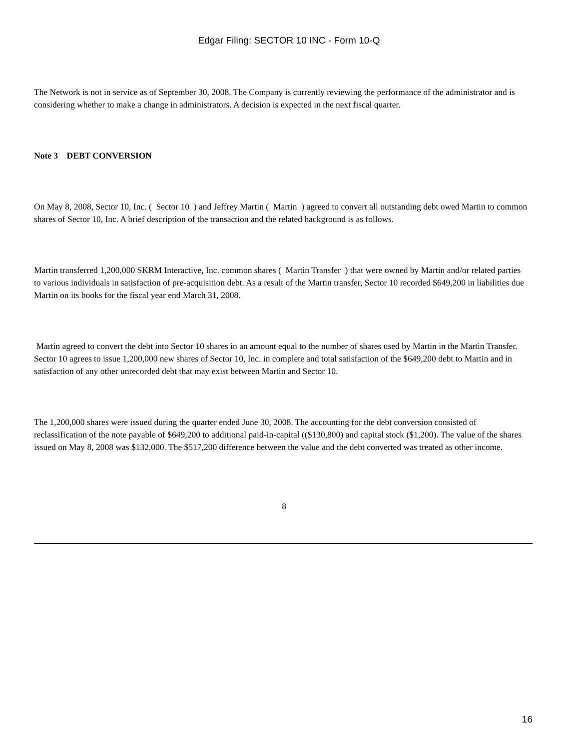Edgar Filing: SECTOR 10 INC - Form 10-Q
The Network is not in service as of September 30, 2008. The Company is currently reviewing the performance of the administrator and is considering whether to make a change in administrators. A decision is expected in the next fiscal quarter.
Note 3 DEBT CONVERSION
On May 8, 2008, Sector 10, Inc. ( Sector 10 ) and Jeffrey Martin ( Martin ) agreed to convert all outstanding debt owed Martin to common shares of Sector 10, Inc. A brief description of the transaction and the related background is as follows.
Martin transferred 1,200,000 SKRM Interactive, Inc. common shares ( Martin Transfer ) that were owned by Martin and/or related parties to various individuals in satisfaction of pre-acquisition debt. As a result of the Martin transfer, Sector 10 recorded $649,200 in liabilities due Martin on its books for the fiscal year end March 31, 2008.
Martin agreed to convert the debt into Sector 10 shares in an amount equal to the number of shares used by Martin in the Martin Transfer. Sector 10 agrees to issue 1,200,000 new shares of Sector 10, Inc. in complete and total satisfaction of the $649,200 debt to Martin and in satisfaction of any other unrecorded debt that may exist between Martin and Sector 10.
The 1,200,000 shares were issued during the quarter ended June 30, 2008. The accounting for the debt conversion consisted of reclassification of the note payable of $649,200 to additional paid-in-capital (($130,800) and capital stock ($1,200). The value of the shares issued on May 8, 2008 was $132,000. The $517,200 difference between the value and the debt converted was treated as other income.
8
16